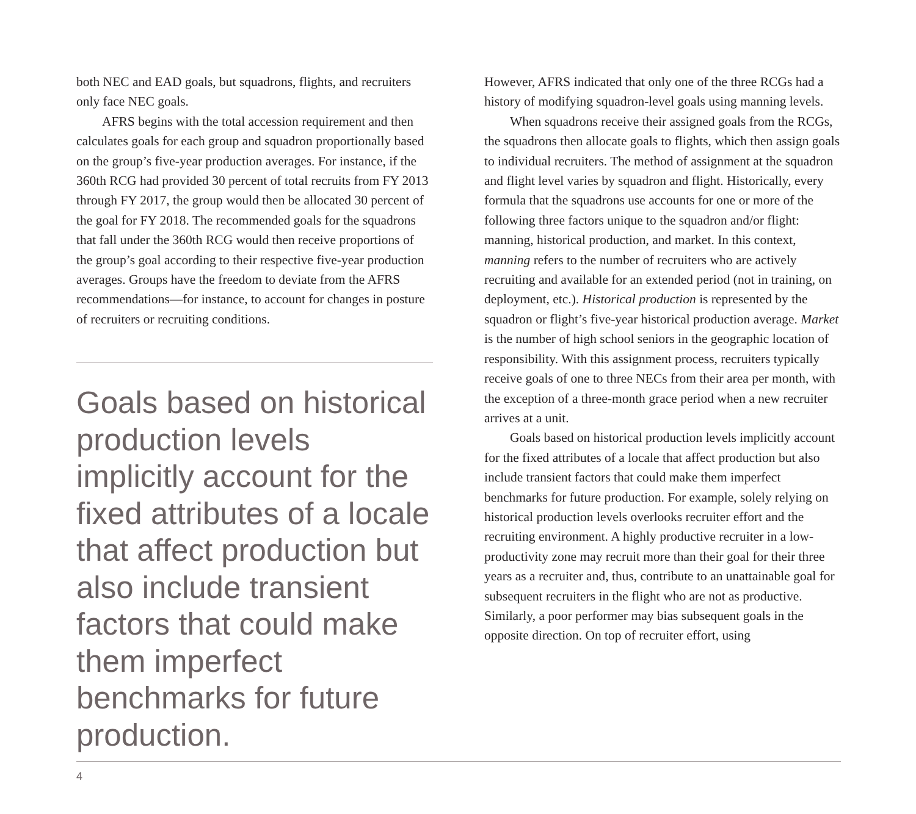both NEC and EAD goals, but squadrons, flights, and recruiters only face NEC goals.
AFRS begins with the total accession requirement and then calculates goals for each group and squadron proportionally based on the group’s five-year production averages. For instance, if the 360th RCG had provided 30 percent of total recruits from FY 2013 through FY 2017, the group would then be allocated 30 percent of the goal for FY 2018. The recommended goals for the squadrons that fall under the 360th RCG would then receive proportions of the group’s goal according to their respective five-year production averages. Groups have the freedom to deviate from the AFRS recommendations—for instance, to account for changes in posture of recruiters or recruiting conditions.
Goals based on historical production levels implicitly account for the fixed attributes of a locale that affect production but also include transient factors that could make them imperfect benchmarks for future production.
However, AFRS indicated that only one of the three RCGs had a history of modifying squadron-level goals using manning levels.
When squadrons receive their assigned goals from the RCGs, the squadrons then allocate goals to flights, which then assign goals to individual recruiters. The method of assignment at the squadron and flight level varies by squadron and flight. Historically, every formula that the squadrons use accounts for one or more of the following three factors unique to the squadron and/or flight: manning, historical production, and market. In this context, manning refers to the number of recruiters who are actively recruiting and available for an extended period (not in training, on deployment, etc.). Historical production is represented by the squadron or flight’s five-year historical production average. Market is the number of high school seniors in the geographic location of responsibility. With this assignment process, recruiters typically receive goals of one to three NECs from their area per month, with the exception of a three-month grace period when a new recruiter arrives at a unit.
Goals based on historical production levels implicitly account for the fixed attributes of a locale that affect production but also include transient factors that could make them imperfect benchmarks for future production. For example, solely relying on historical production levels overlooks recruiter effort and the recruiting environment. A highly productive recruiter in a low-productivity zone may recruit more than their goal for their three years as a recruiter and, thus, contribute to an unattainable goal for subsequent recruiters in the flight who are not as productive. Similarly, a poor performer may bias subsequent goals in the opposite direction. On top of recruiter effort, using
4